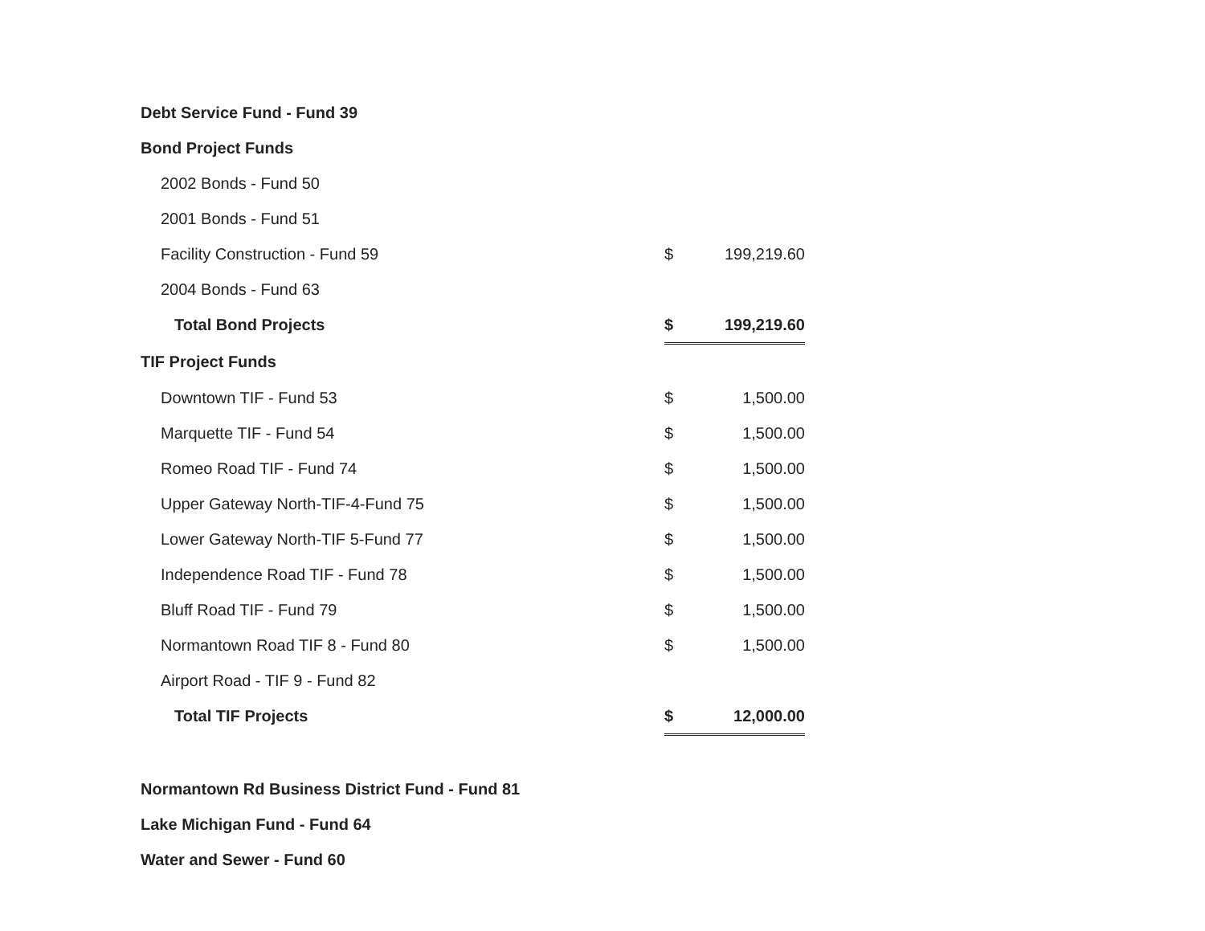| Debt Service Fund - Fund 39 | | |
| Bond Project Funds | | |
| 2002 Bonds - Fund 50 | | |
| 2001 Bonds - Fund 51 | | |
| Facility Construction - Fund 59 | $ | 199,219.60 |
| 2004 Bonds - Fund 63 | | |
| Total Bond Projects | $ | 199,219.60 |
| TIF Project Funds | | |
| Downtown TIF - Fund 53 | $ | 1,500.00 |
| Marquette TIF - Fund 54 | $ | 1,500.00 |
| Romeo Road TIF - Fund 74 | $ | 1,500.00 |
| Upper Gateway North-TIF-4-Fund 75 | $ | 1,500.00 |
| Lower Gateway North-TIF 5-Fund 77 | $ | 1,500.00 |
| Independence Road TIF - Fund 78 | $ | 1,500.00 |
| Bluff Road TIF - Fund 79 | $ | 1,500.00 |
| Normantown Road TIF 8 - Fund 80 | $ | 1,500.00 |
| Airport Road - TIF 9 - Fund 82 | | |
| Total TIF Projects | $ | 12,000.00 |
| Normantown Rd Business District Fund - Fund 81 | | |
| Lake Michigan Fund - Fund 64 | | |
| Water and Sewer - Fund 60 | | |